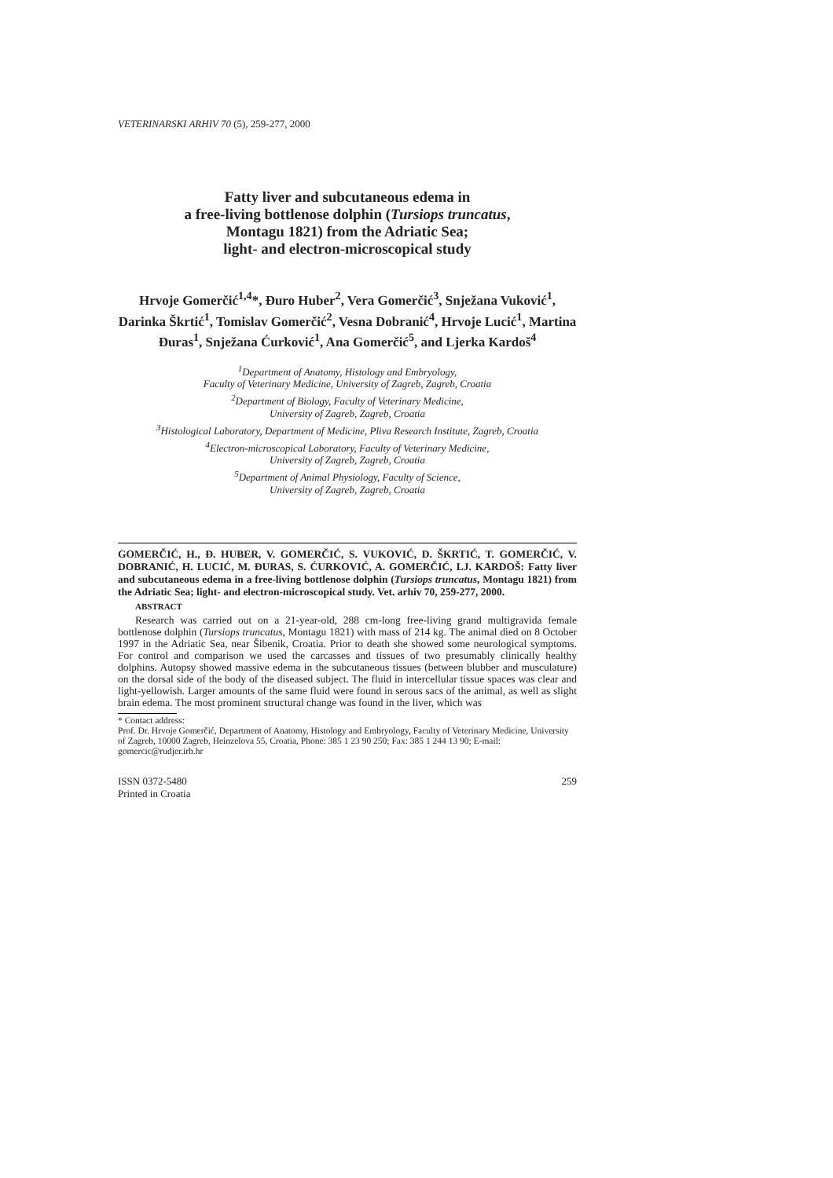VETERINARSKI ARHIV 70 (5), 259-277, 2000
Fatty liver and subcutaneous edema in
a free-living bottlenose dolphin (Tursiops truncatus,
Montagu 1821) from the Adriatic Sea;
light- and electron-microscopical study
Hrvoje Gomerčić<sup>1,4</sup>*, Đuro Huber<sup>2</sup>, Vera Gomerčić<sup>3</sup>, Snježana Vuković<sup>1</sup>, Darinka Škrtić<sup>1</sup>, Tomislav Gomerčić<sup>2</sup>, Vesna Dobranić<sup>4</sup>, Hrvoje Lucić<sup>1</sup>, Martina Đuras<sup>1</sup>, Snježana Ćurković<sup>1</sup>, Ana Gomerčić<sup>5</sup>, and Ljerka Kardoš<sup>4</sup>
<sup>1</sup> Department of Anatomy, Histology and Embryology,
Faculty of Veterinary Medicine, University of Zagreb, Zagreb, Croatia
<sup>2</sup> Department of Biology, Faculty of Veterinary Medicine,
University of Zagreb, Zagreb, Croatia
<sup>3</sup> Histological Laboratory, Department of Medicine, Pliva Research Institute, Zagreb, Croatia
<sup>4</sup> Electron-microscopical Laboratory, Faculty of Veterinary Medicine,
University of Zagreb, Zagreb, Croatia
<sup>5</sup> Department of Animal Physiology, Faculty of Science,
University of Zagreb, Zagreb, Croatia
GOMERČIĆ, H., Đ. HUBER, V. GOMERČIĆ, S. VUKOVIĆ, D. ŠKRTIĆ, T. GOMERČIĆ, V. DOBRANIĆ, H. LUCIĆ, M. ĐURAS, S. ĆURKOVIĆ, A. GOMERČIĆ, LJ. KARDOŠ: Fatty liver and subcutaneous edema in a free-living bottlenose dolphin (Tursiops truncatus, Montagu 1821) from the Adriatic Sea; light- and electron-microscopical study. Vet. arhiv 70, 259-277, 2000.
ABSTRACT
Research was carried out on a 21-year-old, 288 cm-long free-living grand multigravida female bottlenose dolphin (Tursiops truncatus, Montagu 1821) with mass of 214 kg. The animal died on 8 October 1997 in the Adriatic Sea, near Šibenik, Croatia. Prior to death she showed some neurological symptoms. For control and comparison we used the carcasses and tissues of two presumably clinically healthy dolphins. Autopsy showed massive edema in the subcutaneous tissues (between blubber and musculature) on the dorsal side of the body of the diseased subject. The fluid in intercellular tissue spaces was clear and light-yellowish. Larger amounts of the same fluid were found in serous sacs of the animal, as well as slight brain edema. The most prominent structural change was found in the liver, which was
* Contact address:
Prof. Dr. Hrvoje Gomerčić, Department of Anatomy, Histology and Embryology, Faculty of Veterinary Medicine, University of Zagreb, 10000 Zagreb, Heinzelova 55, Croatia, Phone: 385 1 23 90 250; Fax: 385 1 244 13 90; E-mail: gomercic@rudjer.irb.hr
ISSN 0372-5480
Printed in Croatia
259